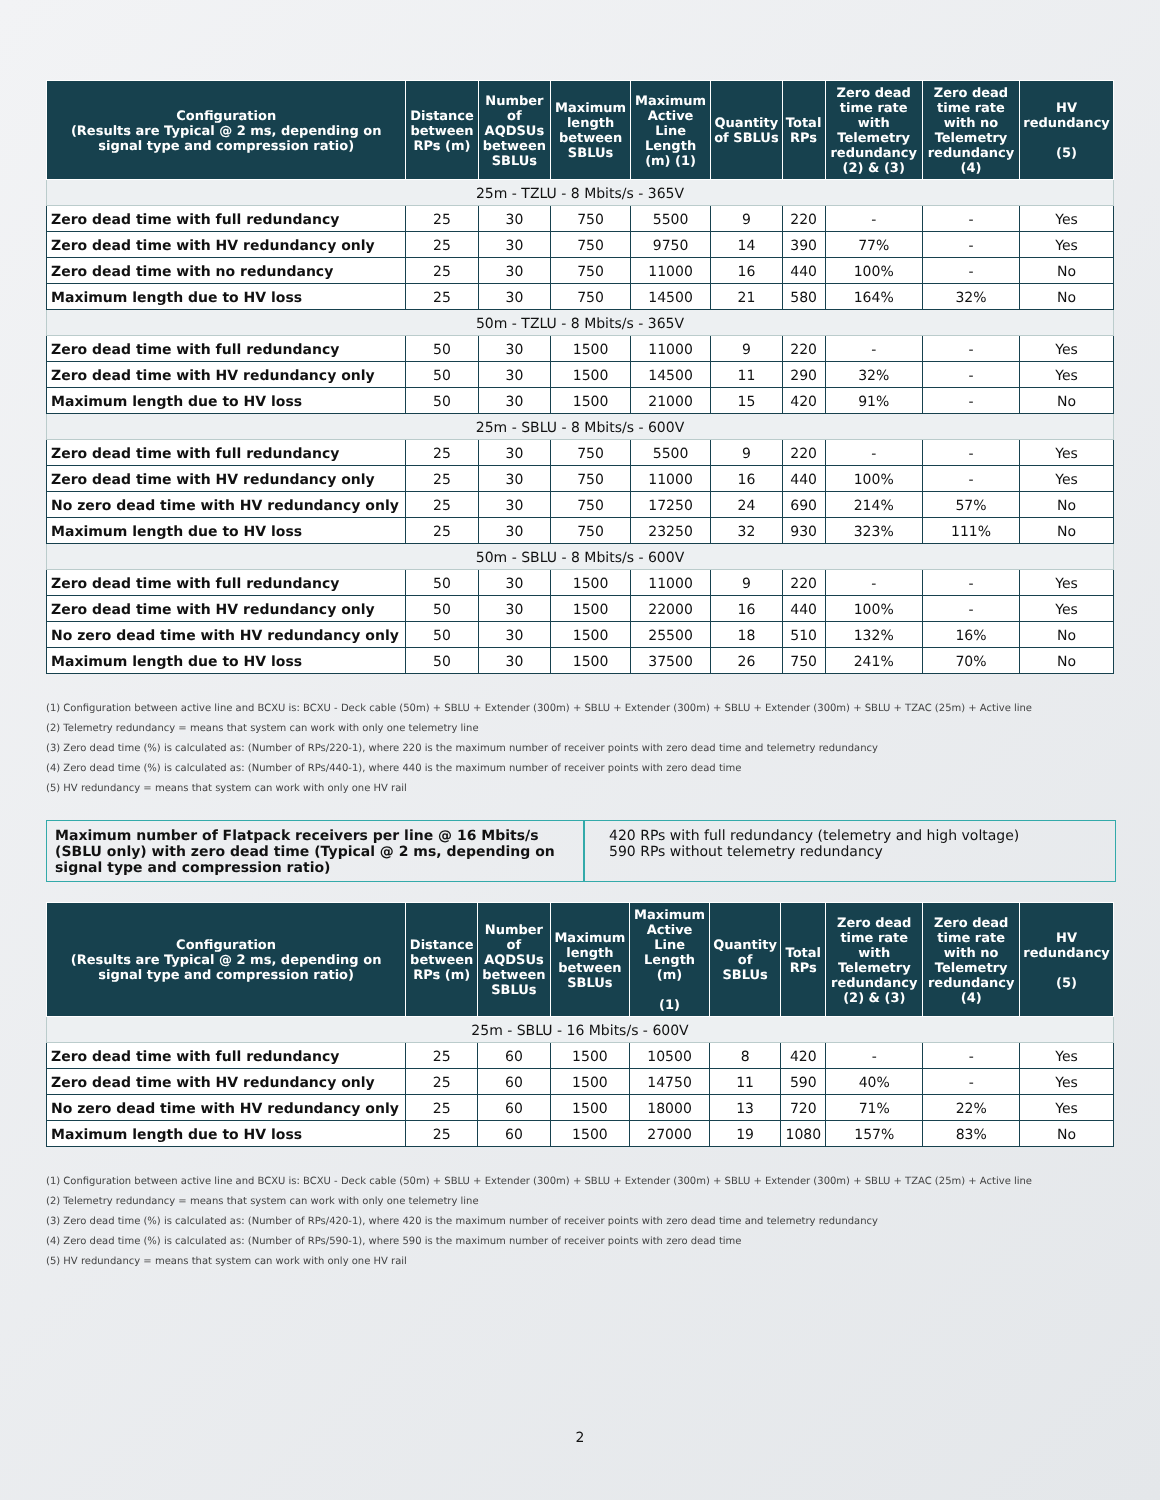| Configuration (Results are Typical @ 2 ms, depending on signal type and compression ratio) | Distance between RPs (m) | Number of AQDSUs between SBLUs | Maximum length between SBLUs | Maximum Active Line Length (m) (1) | Quantity of SBLUs | Total RPs | Zero dead time rate with Telemetry redundancy (2) & (3) | Zero dead time rate with no Telemetry redundancy (4) | HV redundancy (5) |
| --- | --- | --- | --- | --- | --- | --- | --- | --- | --- |
| 25m - TZLU - 8 Mbits/s - 365V | | | | | | | | | |
| Zero dead time with full redundancy | 25 | 30 | 750 | 5500 | 9 | 220 | - | - | Yes |
| Zero dead time with HV redundancy only | 25 | 30 | 750 | 9750 | 14 | 390 | 77% | - | Yes |
| Zero dead time with no redundancy | 25 | 30 | 750 | 11000 | 16 | 440 | 100% | - | No |
| Maximum length due to HV loss | 25 | 30 | 750 | 14500 | 21 | 580 | 164% | 32% | No |
| 50m - TZLU - 8 Mbits/s - 365V | | | | | | | | | |
| Zero dead time with full redundancy | 50 | 30 | 1500 | 11000 | 9 | 220 | - | - | Yes |
| Zero dead time with HV redundancy only | 50 | 30 | 1500 | 14500 | 11 | 290 | 32% | - | Yes |
| Maximum length due to HV loss | 50 | 30 | 1500 | 21000 | 15 | 420 | 91% | - | No |
| 25m - SBLU - 8 Mbits/s - 600V | | | | | | | | | |
| Zero dead time with full redundancy | 25 | 30 | 750 | 5500 | 9 | 220 | - | - | Yes |
| Zero dead time with HV redundancy only | 25 | 30 | 750 | 11000 | 16 | 440 | 100% | - | Yes |
| No zero dead time with HV redundancy only | 25 | 30 | 750 | 17250 | 24 | 690 | 214% | 57% | No |
| Maximum length due to HV loss | 25 | 30 | 750 | 23250 | 32 | 930 | 323% | 111% | No |
| 50m - SBLU - 8 Mbits/s - 600V | | | | | | | | | |
| Zero dead time with full redundancy | 50 | 30 | 1500 | 11000 | 9 | 220 | - | - | Yes |
| Zero dead time with HV redundancy only | 50 | 30 | 1500 | 22000 | 16 | 440 | 100% | - | Yes |
| No zero dead time with HV redundancy only | 50 | 30 | 1500 | 25500 | 18 | 510 | 132% | 16% | No |
| Maximum length due to HV loss | 50 | 30 | 1500 | 37500 | 26 | 750 | 241% | 70% | No |
(1) Configuration between active line and BCXU is: BCXU - Deck cable (50m) + SBLU + Extender (300m) + SBLU + Extender (300m) + SBLU + Extender (300m) + SBLU + TZAC (25m) + Active line
(2) Telemetry redundancy = means that system can work with only one telemetry line
(3) Zero dead time (%) is calculated as: (Number of RPs/220-1), where 220 is the maximum number of receiver points with zero dead time and telemetry redundancy
(4) Zero dead time (%) is calculated as: (Number of RPs/440-1), where 440 is the maximum number of receiver points with zero dead time
(5) HV redundancy = means that system can work with only one HV rail
Maximum number of Flatpack receivers per line @ 16 Mbits/s (SBLU only) with zero dead time (Typical @ 2 ms, depending on signal type and compression ratio)
420 RPs with full redundancy (telemetry and high voltage)
590 RPs without telemetry redundancy
| Configuration (Results are Typical @ 2 ms, depending on signal type and compression ratio) | Distance between RPs (m) | Number of AQDSUs between SBLUs | Maximum length between SBLUs | Maximum Active Line Length (m) (1) | Quantity of SBLUs | Total RPs | Zero dead time rate with Telemetry redundancy (2) & (3) | Zero dead time rate with no Telemetry redundancy (4) | HV redundancy (5) |
| --- | --- | --- | --- | --- | --- | --- | --- | --- | --- |
| 25m - SBLU - 16 Mbits/s - 600V | | | | | | | | | |
| Zero dead time with full redundancy | 25 | 60 | 1500 | 10500 | 8 | 420 | - | - | Yes |
| Zero dead time with HV redundancy only | 25 | 60 | 1500 | 14750 | 11 | 590 | 40% | - | Yes |
| No zero dead time with HV redundancy only | 25 | 60 | 1500 | 18000 | 13 | 720 | 71% | 22% | Yes |
| Maximum length due to HV loss | 25 | 60 | 1500 | 27000 | 19 | 1080 | 157% | 83% | No |
(1) Configuration between active line and BCXU is: BCXU - Deck cable (50m) + SBLU + Extender (300m) + SBLU + Extender (300m) + SBLU + Extender (300m) + SBLU + TZAC (25m) + Active line
(2) Telemetry redundancy = means that system can work with only one telemetry line
(3) Zero dead time (%) is calculated as: (Number of RPs/420-1), where 420 is the maximum number of receiver points with zero dead time and telemetry redundancy
(4) Zero dead time (%) is calculated as: (Number of RPs/590-1), where 590 is the maximum number of receiver points with zero dead time
(5) HV redundancy = means that system can work with only one HV rail
2